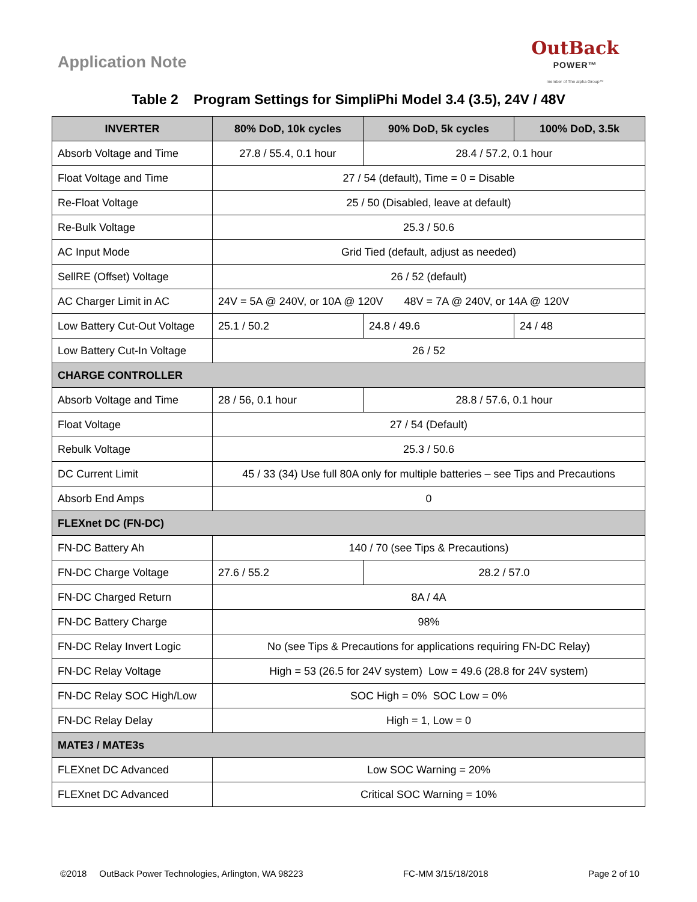Application Note
OutBack
POWER™
member of The alpha Group™
Table 2 Program Settings for SimpliPhi Model 3.4 (3.5), 24V / 48V
| INVERTER | 80% DoD, 10k cycles | 90% DoD, 5k cycles | 100% DoD, 3.5k |
| --- | --- | --- | --- |
| Absorb Voltage and Time | 27.8 / 55.4, 0.1 hour | 28.4 / 57.2, 0.1 hour | |
| Float Voltage and Time | 27 / 54 (default), Time = 0 = Disable | | |
| Re-Float Voltage | 25 / 50 (Disabled, leave at default) | | |
| Re-Bulk Voltage | 25.3 / 50.6 | | |
| AC Input Mode | Grid Tied (default, adjust as needed) | | |
| SellRE (Offset) Voltage | 26 / 52 (default) | | |
| AC Charger Limit in AC | 24V = 5A @ 240V, or 10A @ 120V 48V = 7A @ 240V, or 14A @ 120V | | |
| Low Battery Cut-Out Voltage | 25.1 / 50.2 | 24.8 / 49.6 | 24 / 48 |
| Low Battery Cut-In Voltage | 26 / 52 | | |
| CHARGE CONTROLLER | | | |
| Absorb Voltage and Time | 28 / 56, 0.1 hour | 28.8 / 57.6, 0.1 hour | |
| Float Voltage | 27 / 54 (Default) | | |
| Rebulk Voltage | 25.3 / 50.6 | | |
| DC Current Limit | 45 / 33 (34) Use full 80A only for multiple batteries – see Tips and Precautions | | |
| Absorb End Amps | 0 | | |
| FLEXnet DC (FN-DC) | | | |
| FN-DC Battery Ah | 140 / 70 (see Tips & Precautions) | | |
| FN-DC Charge Voltage | 27.6 / 55.2 | 28.2 / 57.0 | |
| FN-DC Charged Return | 8A / 4A | | |
| FN-DC Battery Charge | 98% | | |
| FN-DC Relay Invert Logic | No (see Tips & Precautions for applications requiring FN-DC Relay) | | |
| FN-DC Relay Voltage | High = 53 (26.5 for 24V system) Low = 49.6 (28.8 for 24V system) | | |
| FN-DC Relay SOC High/Low | SOC High = 0% SOC Low = 0% | | |
| FN-DC Relay Delay | High = 1, Low = 0 | | |
| MATE3 / MATE3s | | | |
| FLEXnet DC Advanced | Low SOC Warning = 20% | | |
| FLEXnet DC Advanced | Critical SOC Warning = 10% | | |
©2018 OutBack Power Technologies, Arlington, WA 98223 FC-MM 3/15/18/2018 Page 2 of 10